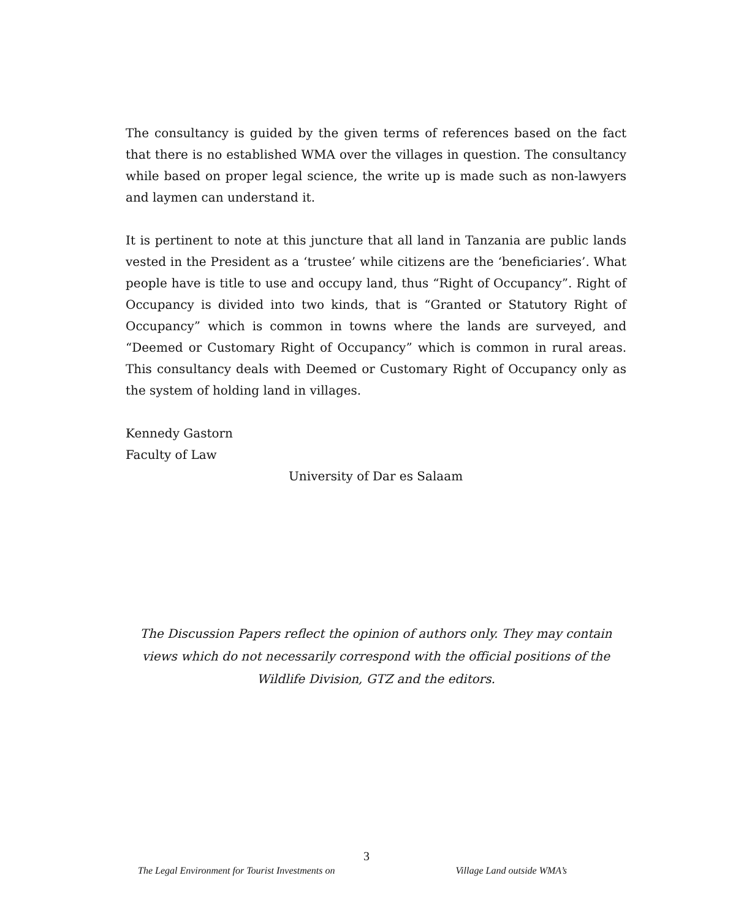The consultancy is guided by the given terms of references based on the fact that there is no established WMA over the villages in question. The consultancy while based on proper legal science, the write up is made such as non-lawyers and laymen can understand it.
It is pertinent to note at this juncture that all land in Tanzania are public lands vested in the President as a ‘trustee’ while citizens are the ‘beneficiaries’. What people have is title to use and occupy land, thus “Right of Occupancy”. Right of Occupancy is divided into two kinds, that is “Granted or Statutory Right of Occupancy” which is common in towns where the lands are surveyed, and “Deemed or Customary Right of Occupancy” which is common in rural areas. This consultancy deals with Deemed or Customary Right of Occupancy only as the system of holding land in villages.
Kennedy Gastorn
Faculty of Law
University of Dar es Salaam
The Discussion Papers reflect the opinion of authors only. They may contain views which do not necessarily correspond with the official positions of the Wildlife Division, GTZ and the editors.
3
The Legal Environment for Tourist Investments on Village Land outside WMA’s